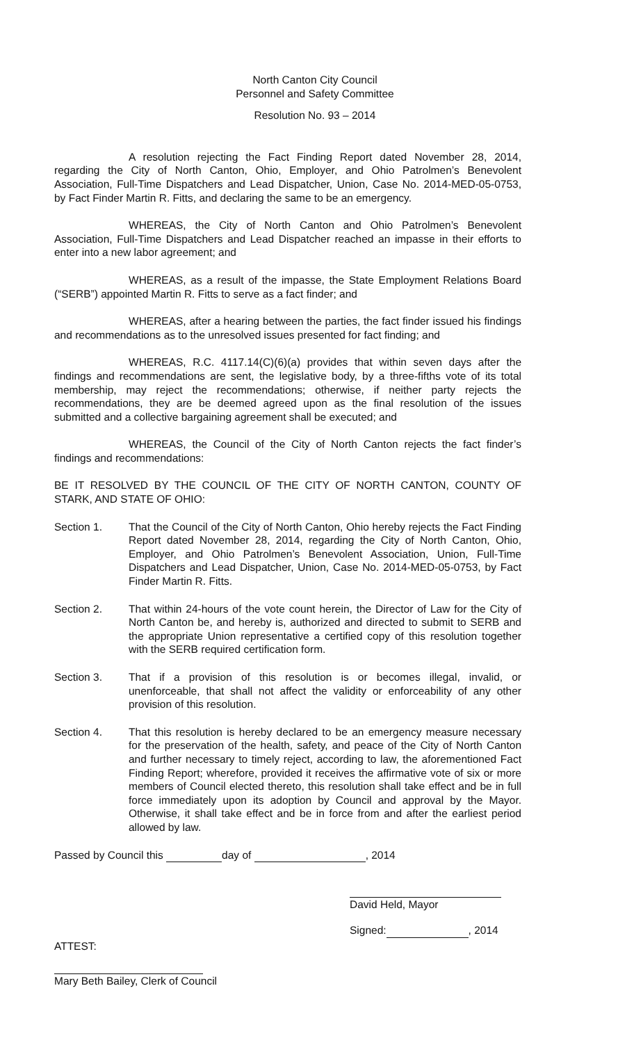North Canton City Council
Personnel and Safety Committee
Resolution No. 93 – 2014
A resolution rejecting the Fact Finding Report dated November 28, 2014, regarding the City of North Canton, Ohio, Employer, and Ohio Patrolmen’s Benevolent Association, Full-Time Dispatchers and Lead Dispatcher, Union, Case No. 2014-MED-05-0753, by Fact Finder Martin R. Fitts, and declaring the same to be an emergency.
WHEREAS, the City of North Canton and Ohio Patrolmen’s Benevolent Association, Full-Time Dispatchers and Lead Dispatcher reached an impasse in their efforts to enter into a new labor agreement; and
WHEREAS, as a result of the impasse, the State Employment Relations Board (“SERB”) appointed Martin R. Fitts to serve as a fact finder; and
WHEREAS, after a hearing between the parties, the fact finder issued his findings and recommendations as to the unresolved issues presented for fact finding; and
WHEREAS, R.C. 4117.14(C)(6)(a) provides that within seven days after the findings and recommendations are sent, the legislative body, by a three-fifths vote of its total membership, may reject the recommendations; otherwise, if neither party rejects the recommendations, they are be deemed agreed upon as the final resolution of the issues submitted and a collective bargaining agreement shall be executed; and
WHEREAS, the Council of the City of North Canton rejects the fact finder’s findings and recommendations:
BE IT RESOLVED BY THE COUNCIL OF THE CITY OF NORTH CANTON, COUNTY OF STARK, AND STATE OF OHIO:
Section 1. That the Council of the City of North Canton, Ohio hereby rejects the Fact Finding Report dated November 28, 2014, regarding the City of North Canton, Ohio, Employer, and Ohio Patrolmen’s Benevolent Association, Union, Full-Time Dispatchers and Lead Dispatcher, Union, Case No. 2014-MED-05-0753, by Fact Finder Martin R. Fitts.
Section 2. That within 24-hours of the vote count herein, the Director of Law for the City of North Canton be, and hereby is, authorized and directed to submit to SERB and the appropriate Union representative a certified copy of this resolution together with the SERB required certification form.
Section 3. That if a provision of this resolution is or becomes illegal, invalid, or unenforceable, that shall not affect the validity or enforceability of any other provision of this resolution.
Section 4. That this resolution is hereby declared to be an emergency measure necessary for the preservation of the health, safety, and peace of the City of North Canton and further necessary to timely reject, according to law, the aforementioned Fact Finding Report; wherefore, provided it receives the affirmative vote of six or more members of Council elected thereto, this resolution shall take effect and be in full force immediately upon its adoption by Council and approval by the Mayor. Otherwise, it shall take effect and be in force from and after the earliest period allowed by law.
Passed by Council this day of , 2014
David Held, Mayor
Signed: , 2014
ATTEST:
Mary Beth Bailey, Clerk of Council